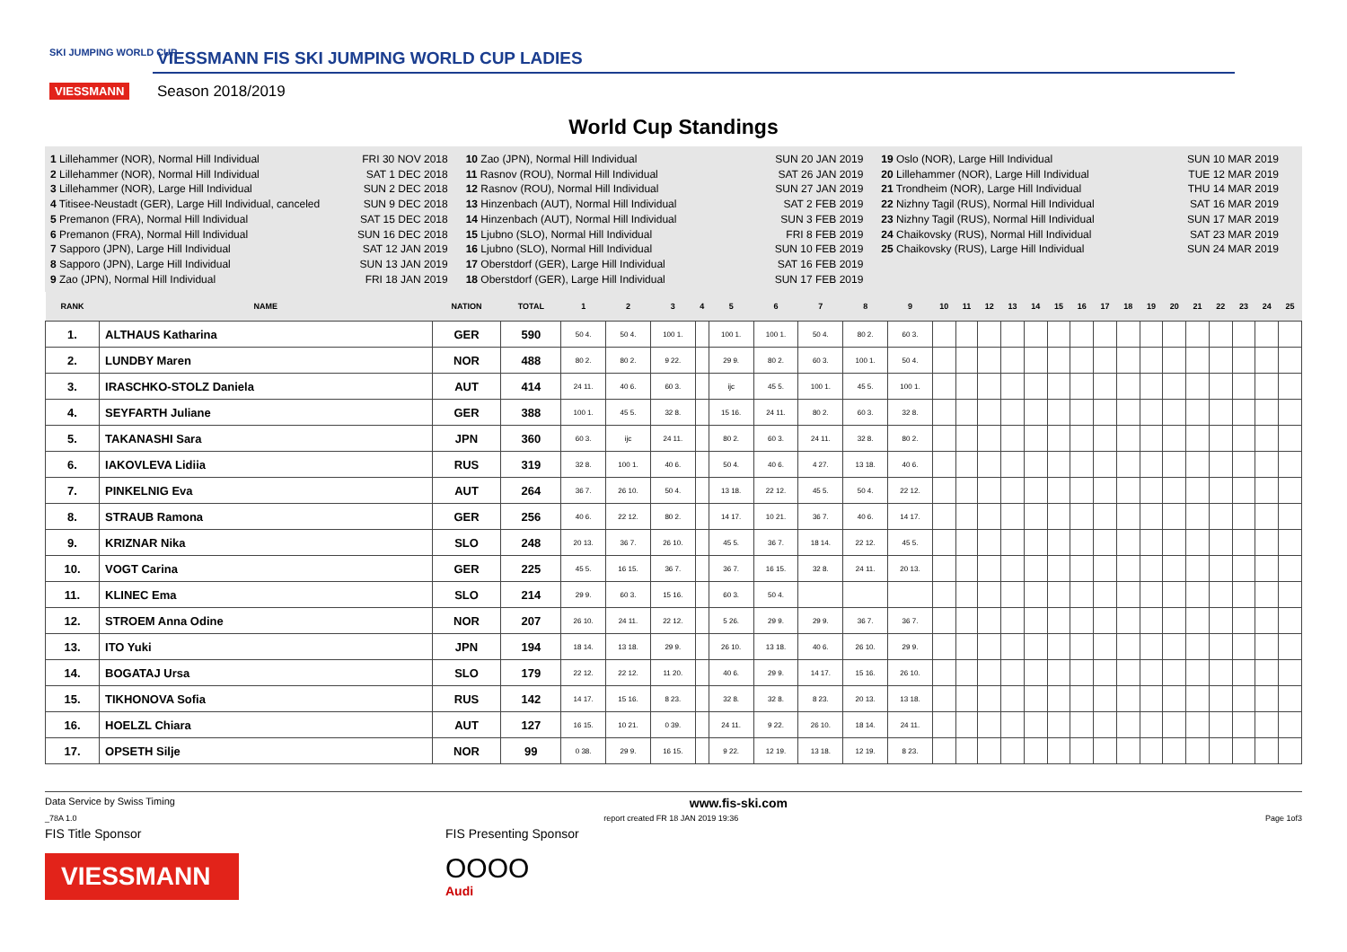SKI JUMPING WORLD CUP
VIESSMANN
VIESSMANN FIS SKI JUMPING WORLD CUP LADIES
Season 2018/2019
World Cup Standings
1 Lillehammer (NOR), Normal Hill Individual FRI 30 NOV 2018
2 Lillehammer (NOR), Normal Hill Individual SAT 1 DEC 2018
3 Lillehammer (NOR), Large Hill Individual SUN 2 DEC 2018
4 Titisee-Neustadt (GER), Large Hill Individual, canceled SUN 9 DEC 2018
5 Premanon (FRA), Normal Hill Individual SAT 15 DEC 2018
6 Premanon (FRA), Normal Hill Individual SUN 16 DEC 2018
7 Sapporo (JPN), Large Hill Individual SAT 12 JAN 2019
8 Sapporo (JPN), Large Hill Individual SUN 13 JAN 2019
9 Zao (JPN), Normal Hill Individual FRI 18 JAN 2019
10 Zao (JPN), Normal Hill Individual SUN 20 JAN 2019
11 Rasnov (ROU), Normal Hill Individual SAT 26 JAN 2019
12 Rasnov (ROU), Normal Hill Individual SUN 27 JAN 2019
13 Hinzenbach (AUT), Normal Hill Individual SAT 2 FEB 2019
14 Hinzenbach (AUT), Normal Hill Individual SUN 3 FEB 2019
15 Ljubno (SLO), Normal Hill Individual FRI 8 FEB 2019
16 Ljubno (SLO), Normal Hill Individual SUN 10 FEB 2019
17 Oberstdorf (GER), Large Hill Individual SAT 16 FEB 2019
18 Oberstdorf (GER), Large Hill Individual SUN 17 FEB 2019
19 Oslo (NOR), Large Hill Individual SUN 10 MAR 2019
20 Lillehammer (NOR), Large Hill Individual TUE 12 MAR 2019
21 Trondheim (NOR), Large Hill Individual THU 14 MAR 2019
22 Nizhny Tagil (RUS), Normal Hill Individual SAT 16 MAR 2019
23 Nizhny Tagil (RUS), Normal Hill Individual SUN 17 MAR 2019
24 Chaikovsky (RUS), Normal Hill Individual SAT 23 MAR 2019
25 Chaikovsky (RUS), Large Hill Individual SUN 24 MAR 2019
| RANK | NAME | NATION | TOTAL | 1 | 2 | 3 | 4 | 5 | 6 | 7 | 8 | 9 | 10 | 11 | 12 | 13 | 14 | 15 | 16 | 17 | 18 | 19 | 20 | 21 | 22 | 23 | 24 | 25 |
| --- | --- | --- | --- | --- | --- | --- | --- | --- | --- | --- | --- | --- | --- | --- | --- | --- | --- | --- | --- | --- | --- | --- | --- | --- | --- | --- | --- | --- |
| 1. | ALTHAUS Katharina | GER | 590 | 50 4. | 50 4. | 100 1. | | 100 1. | 100 1. | 50 4. | 80 2. | 60 3. | | | | | | | | | | | | | | | | |
| 2. | LUNDBY Maren | NOR | 488 | 80 2. | 80 2. | 9 22. | | 29 9. | 80 2. | 60 3. | 100 1. | 50 4. | | | | | | | | | | | | | | | | |
| 3. | IRASCHKO-STOLZ Daniela | AUT | 414 | 24 11. | 40 6. | 60 3. | | ijc | 45 5. | 100 1. | 45 5. | 100 1. | | | | | | | | | | | | | | | | |
| 4. | SEYFARTH Juliane | GER | 388 | 100 1. | 45 5. | 32 8. | | 15 16. | 24 11. | 80 2. | 60 3. | 32 8. | | | | | | | | | | | | | | | | |
| 5. | TAKANASHI Sara | JPN | 360 | 60 3. | ijc | 24 11. | | 80 2. | 60 3. | 24 11. | 32 8. | 80 2. | | | | | | | | | | | | | | | | |
| 6. | IAKOVLEVA Lidiia | RUS | 319 | 32 8. | 100 1. | 40 6. | | 50 4. | 40 6. | 4 27. | 13 18. | 40 6. | | | | | | | | | | | | | | | | |
| 7. | PINKELNIG Eva | AUT | 264 | 36 7. | 26 10. | 50 4. | | 13 18. | 22 12. | 45 5. | 50 4. | 22 12. | | | | | | | | | | | | | | | | |
| 8. | STRAUB Ramona | GER | 256 | 40 6. | 22 12. | 80 2. | | 14 17. | 10 21. | 36 7. | 40 6. | 14 17. | | | | | | | | | | | | | | | | |
| 9. | KRIZNAR Nika | SLO | 248 | 20 13. | 36 7. | 26 10. | | 45 5. | 36 7. | 18 14. | 22 12. | 45 5. | | | | | | | | | | | | | | | | |
| 10. | VOGT Carina | GER | 225 | 45 5. | 16 15. | 36 7. | | 36 7. | 16 15. | 32 8. | 24 11. | 20 13. | | | | | | | | | | | | | | | | |
| 11. | KLINEC Ema | SLO | 214 | 29 9. | 60 3. | 15 16. | | 60 3. | 50 4. | | | | | | | | | | | | | | | | | | | |
| 12. | STROEM Anna Odine | NOR | 207 | 26 10. | 24 11. | 22 12. | | 5 26. | 29 9. | 29 9. | 36 7. | 36 7. | | | | | | | | | | | | | | | | |
| 13. | ITO Yuki | JPN | 194 | 18 14. | 13 18. | 29 9. | | 26 10. | 13 18. | 40 6. | 26 10. | 29 9. | | | | | | | | | | | | | | | | |
| 14. | BOGATAJ Ursa | SLO | 179 | 22 12. | 22 12. | 11 20. | | 40 6. | 29 9. | 14 17. | 15 16. | 26 10. | | | | | | | | | | | | | | | | |
| 15. | TIKHONOVA Sofia | RUS | 142 | 14 17. | 15 16. | 8 23. | | 32 8. | 32 8. | 8 23. | 20 13. | 13 18. | | | | | | | | | | | | | | | | |
| 16. | HOELZL Chiara | AUT | 127 | 16 15. | 10 21. | 0 39. | | 24 11. | 9 22. | 26 10. | 18 14. | 24 11. | | | | | | | | | | | | | | | | |
| 17. | OPSETH Silje | NOR | 99 | 0 38. | 29 9. | 16 15. | | 9 22. | 12 19. | 13 18. | 12 19. | 8 23. | | | | | | | | | | | | | | | | |
Data Service by Swiss Timing www.fis-ski.com
_78A 1.0 report created FR 18 JAN 2019 19:36 Page 1of3
FIS Title Sponsor
VIESSMANN
FIS Presenting Sponsor
OOOO
Audi